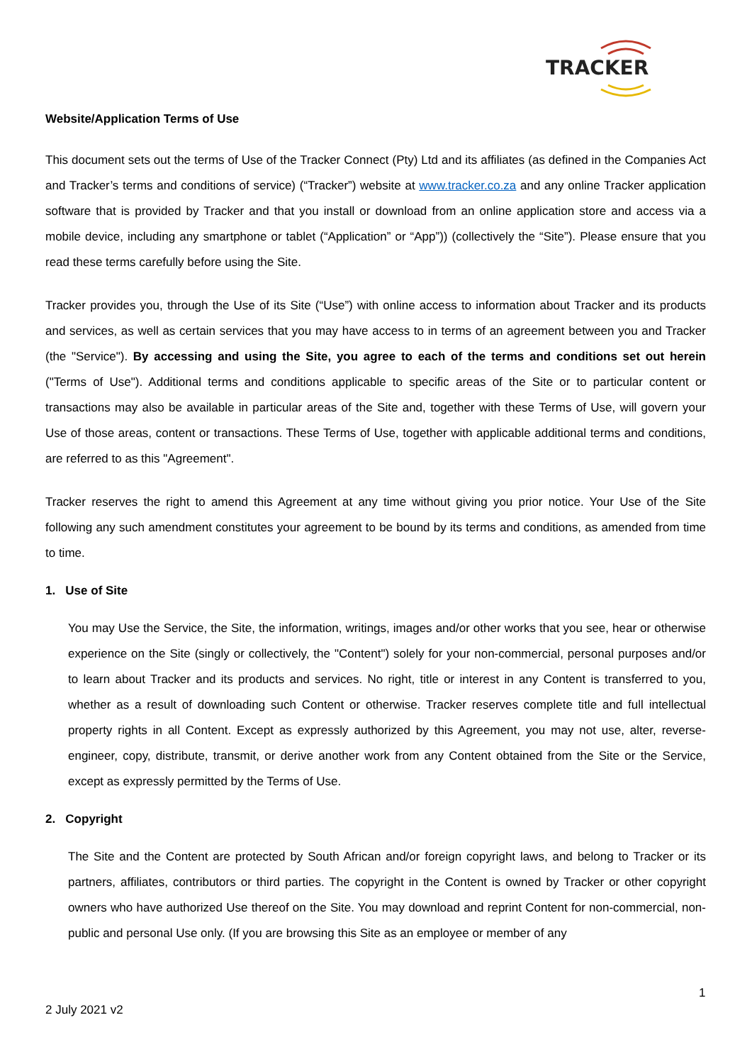TRACKER
Website/Application Terms of Use
This document sets out the terms of Use of the Tracker Connect (Pty) Ltd and its affiliates (as defined in the Companies Act and Tracker’s terms and conditions of service) (“Tracker”) website at www.tracker.co.za and any online Tracker application software that is provided by Tracker and that you install or download from an online application store and access via a mobile device, including any smartphone or tablet (“Application” or “App”)) (collectively the “Site”). Please ensure that you read these terms carefully before using the Site.
Tracker provides you, through the Use of its Site (“Use”) with online access to information about Tracker and its products and services, as well as certain services that you may have access to in terms of an agreement between you and Tracker (the "Service"). By accessing and using the Site, you agree to each of the terms and conditions set out herein ("Terms of Use"). Additional terms and conditions applicable to specific areas of the Site or to particular content or transactions may also be available in particular areas of the Site and, together with these Terms of Use, will govern your Use of those areas, content or transactions. These Terms of Use, together with applicable additional terms and conditions, are referred to as this "Agreement".
Tracker reserves the right to amend this Agreement at any time without giving you prior notice. Your Use of the Site following any such amendment constitutes your agreement to be bound by its terms and conditions, as amended from time to time.
1. Use of Site
You may Use the Service, the Site, the information, writings, images and/or other works that you see, hear or otherwise experience on the Site (singly or collectively, the "Content") solely for your non-commercial, personal purposes and/or to learn about Tracker and its products and services. No right, title or interest in any Content is transferred to you, whether as a result of downloading such Content or otherwise. Tracker reserves complete title and full intellectual property rights in all Content. Except as expressly authorized by this Agreement, you may not use, alter, reverse-engineer, copy, distribute, transmit, or derive another work from any Content obtained from the Site or the Service, except as expressly permitted by the Terms of Use.
2. Copyright
The Site and the Content are protected by South African and/or foreign copyright laws, and belong to Tracker or its partners, affiliates, contributors or third parties. The copyright in the Content is owned by Tracker or other copyright owners who have authorized Use thereof on the Site. You may download and reprint Content for non-commercial, non-public and personal Use only. (If you are browsing this Site as an employee or member of any
1
2 July 2021 v2